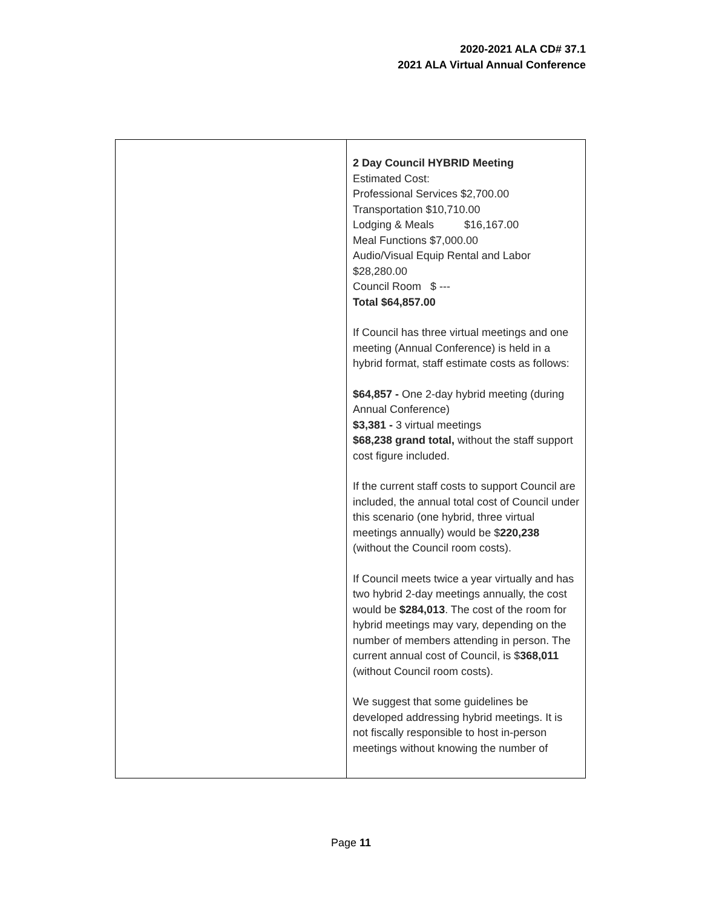2020-2021 ALA CD# 37.1
2021 ALA Virtual Annual Conference
| | 2 Day Council HYBRID Meeting Estimated Cost: Professional Services $2,700.00 Transportation $10,710.00 Lodging & Meals $16,167.00 Meal Functions $7,000.00 Audio/Visual Equip Rental and Labor $28,280.00 Council Room $ --- Total $64,857.00 If Council has three virtual meetings and one meeting (Annual Conference) is held in a hybrid format, staff estimate costs as follows: $64,857 - One 2-day hybrid meeting (during Annual Conference) $3,381 - 3 virtual meetings $68,238 grand total, without the staff support cost figure included. If the current staff costs to support Council are included, the annual total cost of Council under this scenario (one hybrid, three virtual meetings annually) would be $ 220,238 (without the Council room costs). If Council meets twice a year virtually and has two hybrid 2-day meetings annually, the cost would be $284,013 . The cost of the room for hybrid meetings may vary, depending on the number of members attending in person. The current annual cost of Council, is $ 368,011 (without Council room costs). We suggest that some guidelines be developed addressing hybrid meetings. It is not fiscally responsible to host in-person meetings without knowing the number of |
Page 11